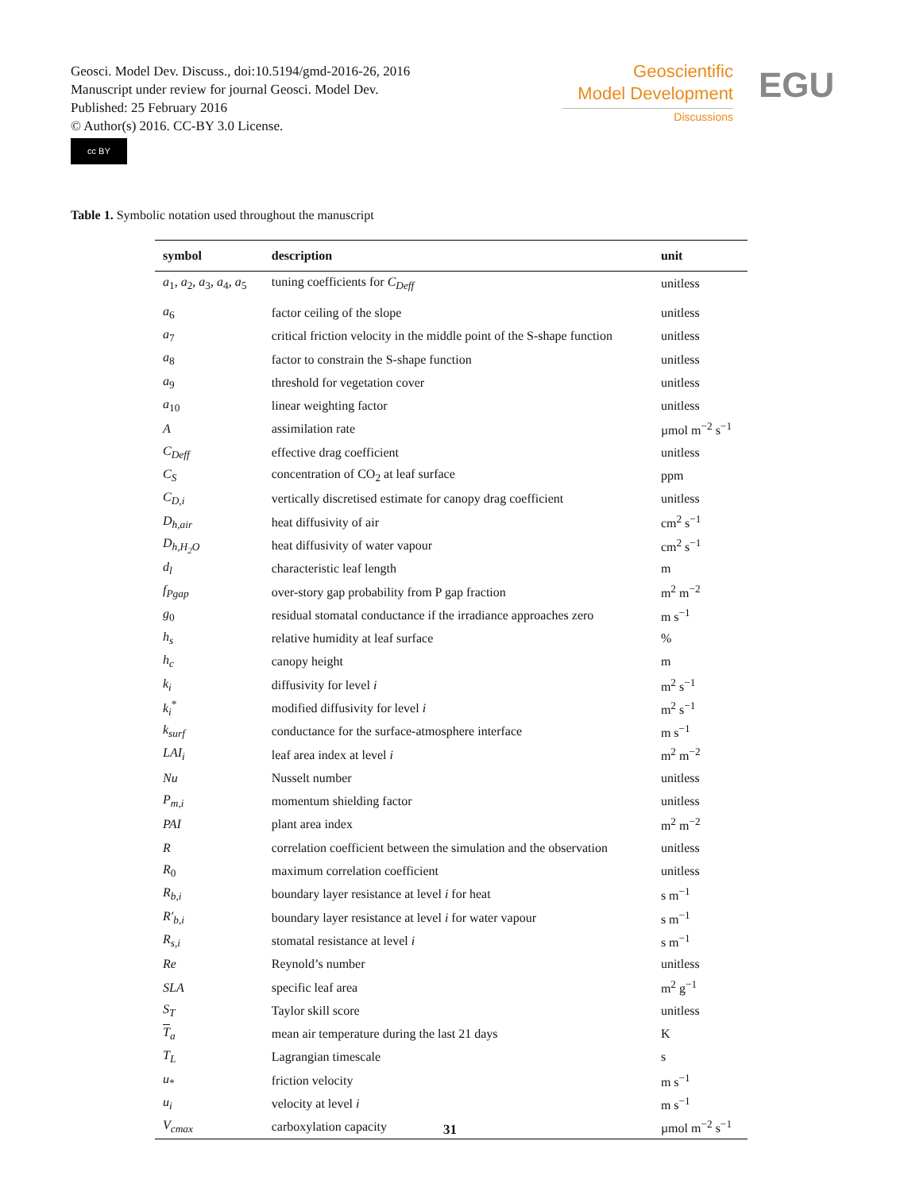Geosci. Model Dev. Discuss., doi:10.5194/gmd-2016-26, 2016
Manuscript under review for journal Geosci. Model Dev.
Published: 25 February 2016
© Author(s) 2016. CC-BY 3.0 License.
cc BY
Geoscientific
Model Development
Discussions
EGU
Table 1. Symbolic notation used throughout the manuscript
| symbol | description | unit |
| --- | --- | --- |
| a<sub>1</sub>, a<sub>2</sub>, a<sub>3</sub>, a<sub>4</sub>, a<sub>5</sub> | tuning coefficients for C<sub>Deff</sub> | unitless |
| a<sub>6</sub> | factor ceiling of the slope | unitless |
| a<sub>7</sub> | critical friction velocity in the middle point of the S-shape function | unitless |
| a<sub>8</sub> | factor to constrain the S-shape function | unitless |
| a<sub>9</sub> | threshold for vegetation cover | unitless |
| a<sub>10</sub> | linear weighting factor | unitless |
| A | assimilation rate | µmol m<sup>−2</sup> s<sup>−1</sup> |
| C<sub>Deff</sub> | effective drag coefficient | unitless |
| C<sub>S</sub> | concentration of CO<sub>2</sub> at leaf surface | ppm |
| C<sub>D,i</sub> | vertically discretised estimate for canopy drag coefficient | unitless |
| D<sub>h,air</sub> | heat diffusivity of air | cm<sup>2</sup> s<sup>−1</sup> |
| D<sub>h,H<sub>2</sub>O</sub> | heat diffusivity of water vapour | cm<sup>2</sup> s<sup>−1</sup> |
| d<sub>l</sub> | characteristic leaf length | m |
| f<sub>Pgap</sub> | over-story gap probability from P gap fraction | m<sup>2</sup> m<sup>−2</sup> |
| g<sub>0</sub> | residual stomatal conductance if the irradiance approaches zero | m s<sup>−1</sup> |
| h<sub>s</sub> | relative humidity at leaf surface | % |
| h<sub>c</sub> | canopy height | m |
| k<sub>i</sub> | diffusivity for level i | m<sup>2</sup> s<sup>−1</sup> |
| k<sub>i</sub><sup>*</sup> | modified diffusivity for level i | m<sup>2</sup> s<sup>−1</sup> |
| k<sub>surf</sub> | conductance for the surface-atmosphere interface | m s<sup>−1</sup> |
| LAI<sub>i</sub> | leaf area index at level i | m<sup>2</sup> m<sup>−2</sup> |
| Nu | Nusselt number | unitless |
| P<sub>m,i</sub> | momentum shielding factor | unitless |
| PAI | plant area index | m<sup>2</sup> m<sup>−2</sup> |
| R | correlation coefficient between the simulation and the observation | unitless |
| R<sub>0</sub> | maximum correlation coefficient | unitless |
| R<sub>b,i</sub> | boundary layer resistance at level i for heat | s m<sup>−1</sup> |
| R′<sub>b,i</sub> | boundary layer resistance at level i for water vapour | s m<sup>−1</sup> |
| R<sub>s,i</sub> | stomatal resistance at level i | s m<sup>−1</sup> |
| Re | Reynold’s number | unitless |
| SLA | specific leaf area | m<sup>2</sup> g<sup>−1</sup> |
| S<sub>T</sub> | Taylor skill score | unitless |
| T<sub>a</sub> | mean air temperature during the last 21 days | K |
| T<sub>L</sub> | Lagrangian timescale | s |
| u<sub>*</sub> | friction velocity | m s<sup>−1</sup> |
| u<sub>i</sub> | velocity at level i | m s<sup>−1</sup> |
| V<sub>cmax</sub> | carboxylation capacity | µmol m<sup>−2</sup> s<sup>−1</sup> |
31